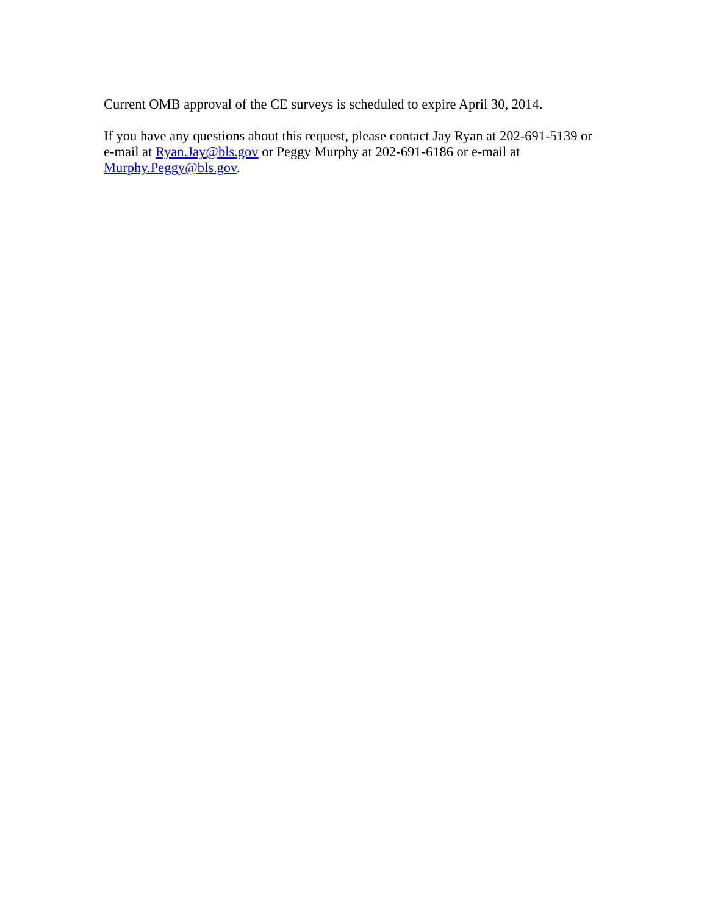Current OMB approval of the CE surveys is scheduled to expire April 30, 2014.
If you have any questions about this request, please contact Jay Ryan at 202-691-5139 or e-mail at Ryan.Jay@bls.gov or Peggy Murphy at 202-691-6186 or e-mail at Murphy.Peggy@bls.gov.